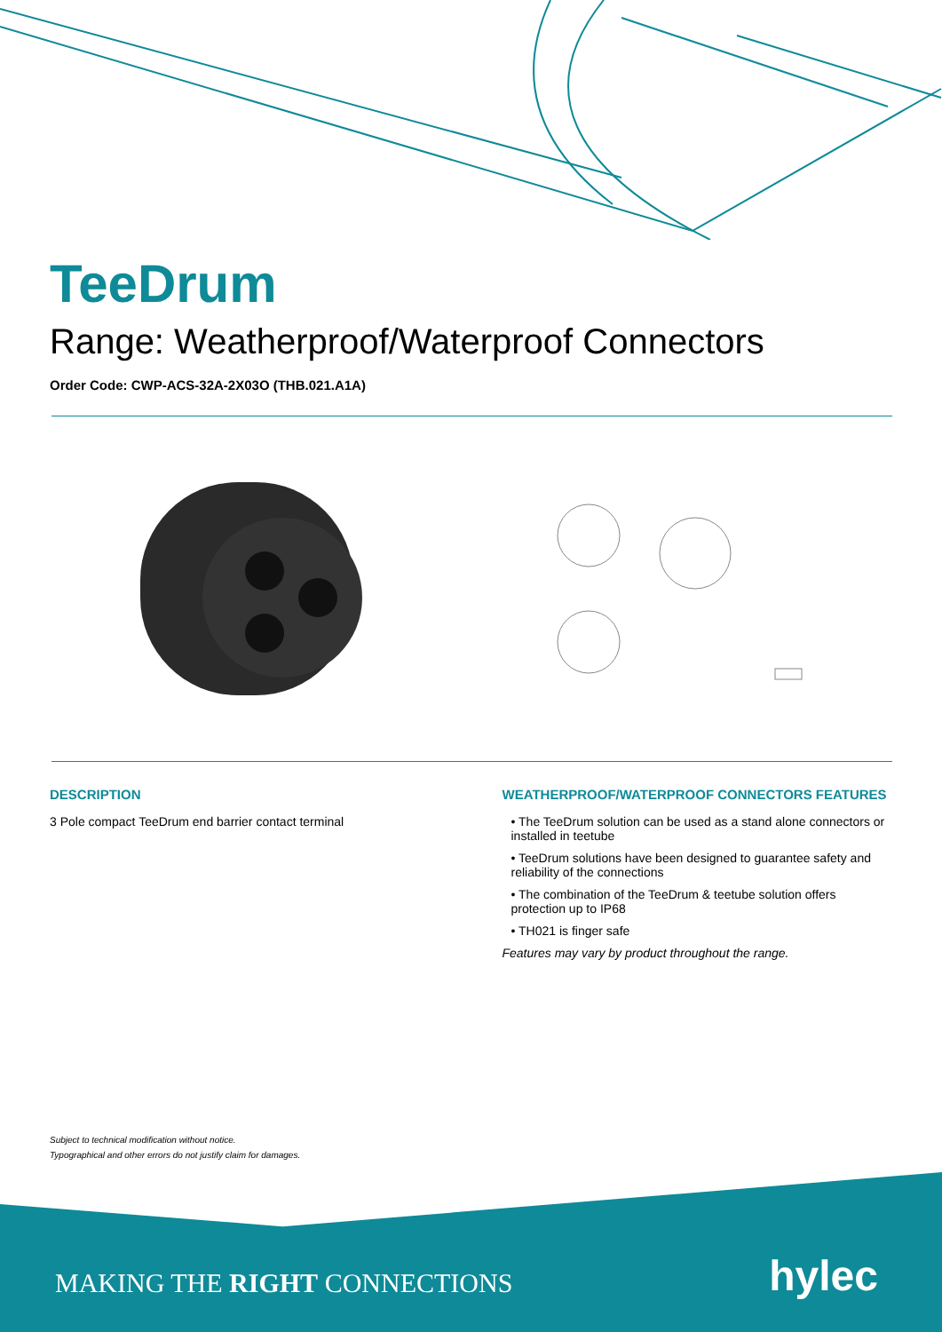TeeDrum
Range: Weatherproof/Waterproof Connectors
Order Code: CWP-ACS-32A-2X03O (THB.021.A1A)
DESCRIPTION
3 Pole compact TeeDrum end barrier contact terminal
WEATHERPROOF/WATERPROOF CONNECTORS FEATURES
• The TeeDrum solution can be used as a stand alone connectors or installed in teetube
• TeeDrum solutions have been designed to guarantee safety and reliability of the connections
• The combination of the TeeDrum & teetube solution offers protection up to IP68
• TH021 is finger safe
Features may vary by product throughout the range.
Subject to technical modification without notice.
Typographical and other errors do not justify claim for damages.
MAKING THE RIGHT CONNECTIONS hylec